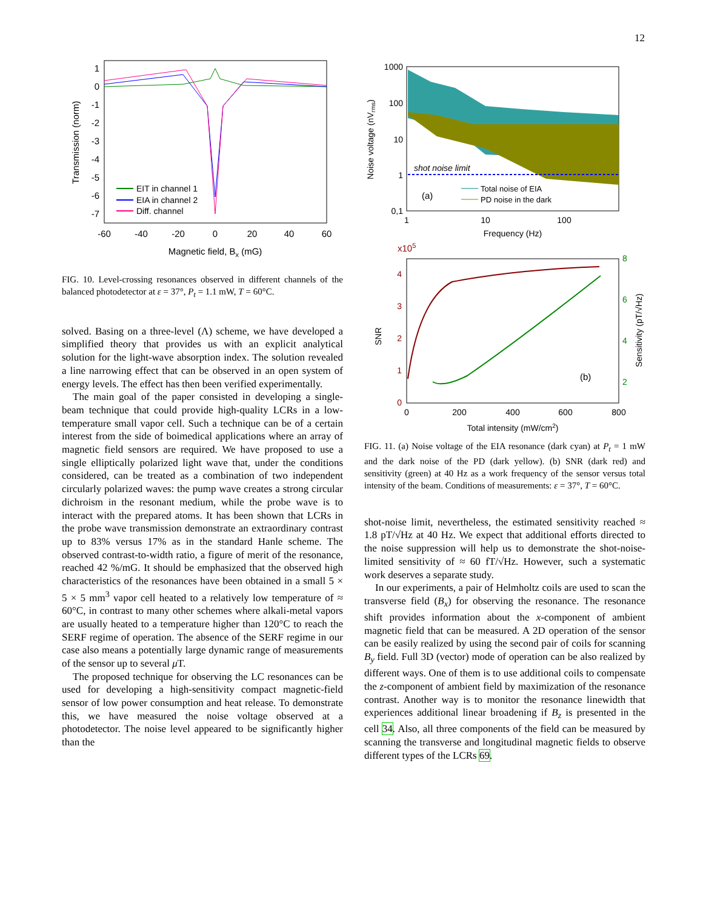12
1
0
-1
-2
-3
-4
-5
-6
-7
-60
-40
-20
0
20
40
60
Magnetic field, Bx (mG)
Transmission (norm)
EIT in channel 1
EIA in channel 2
Diff. channel
FIG. 10. Level-crossing resonances observed in different channels of the balanced photodetector at ε = 37°, P<sub>t</sub> = 1.1 mW, T = 60°C.
solved. Basing on a three-level (Λ) scheme, we have developed a simplified theory that provides us with an explicit analytical solution for the light-wave absorption index. The solution revealed a line narrowing effect that can be observed in an open system of energy levels. The effect has then been verified experimentally.
The main goal of the paper consisted in developing a single-beam technique that could provide high-quality LCRs in a low-temperature small vapor cell. Such a technique can be of a certain interest from the side of boimedical applications where an array of magnetic field sensors are required. We have proposed to use a single elliptically polarized light wave that, under the conditions considered, can be treated as a combination of two independent circularly polarized waves: the pump wave creates a strong circular dichroism in the resonant medium, while the probe wave is to interact with the prepared atoms. It has been shown that LCRs in the probe wave transmission demonstrate an extraordinary contrast up to 83% versus 17% as in the standard Hanle scheme. The observed contrast-to-width ratio, a figure of merit of the resonance, reached 42 %/mG. It should be emphasized that the observed high characteristics of the resonances have been obtained in a small 5 × 5 × 5 mm<sup>3</sup> vapor cell heated to a relatively low temperature of ≈ 60°C, in contrast to many other schemes where alkali-metal vapors are usually heated to a temperature higher than 120°C to reach the SERF regime of operation. The absence of the SERF regime in our case also means a potentially large dynamic range of measurements of the sensor up to several μ T.
The proposed technique for observing the LC resonances can be used for developing a high-sensitivity compact magnetic-field sensor of low power consumption and heat release. To demonstrate this, we have measured the noise voltage observed at a photodetector. The noise level appeared to be significantly higher than the
1000
100
10
1
0,1
1
10
100
Frequency (Hz)
Noise voltage (nVrms)
shot noise limit
(a)
Total noise of EIA
PD noise in the dark
x105
4
3
2
1
0
8
6
4
2
0
200
400
600
800
Total intensity (mW/cm2)
SNR
Sensitivity (pT/√Hz)
(b)
FIG. 11. (a) Noise voltage of the EIA resonance (dark cyan) at P<sub>t</sub> = 1 mW and the dark noise of the PD (dark yellow). (b) SNR (dark red) and sensitivity (green) at 40 Hz as a work frequency of the sensor versus total intensity of the beam. Conditions of measurements: ε = 37°, T = 60°C.
shot-noise limit, nevertheless, the estimated sensitivity reached ≈ 1.8 pT/√Hz at 40 Hz. We expect that additional efforts directed to the noise suppression will help us to demonstrate the shot-noise-limited sensitivity of ≈ 60 fT/√Hz. However, such a systematic work deserves a separate study.
In our experiments, a pair of Helmholtz coils are used to scan the transverse field (B<sub>x</sub>) for observing the resonance. The resonance shift provides information about the x-component of ambient magnetic field that can be measured. A 2D operation of the sensor can be easily realized by using the second pair of coils for scanning B<sub>y</sub> field. Full 3D (vector) mode of operation can be also realized by different ways. One of them is to use additional coils to compensate the z-component of ambient field by maximization of the resonance contrast. Another way is to monitor the resonance linewidth that experiences additional linear broadening if B<sub>z</sub> is presented in the cell 34. Also, all three components of the field can be measured by scanning the transverse and longitudinal magnetic fields to observe different types of the LCRs 69.